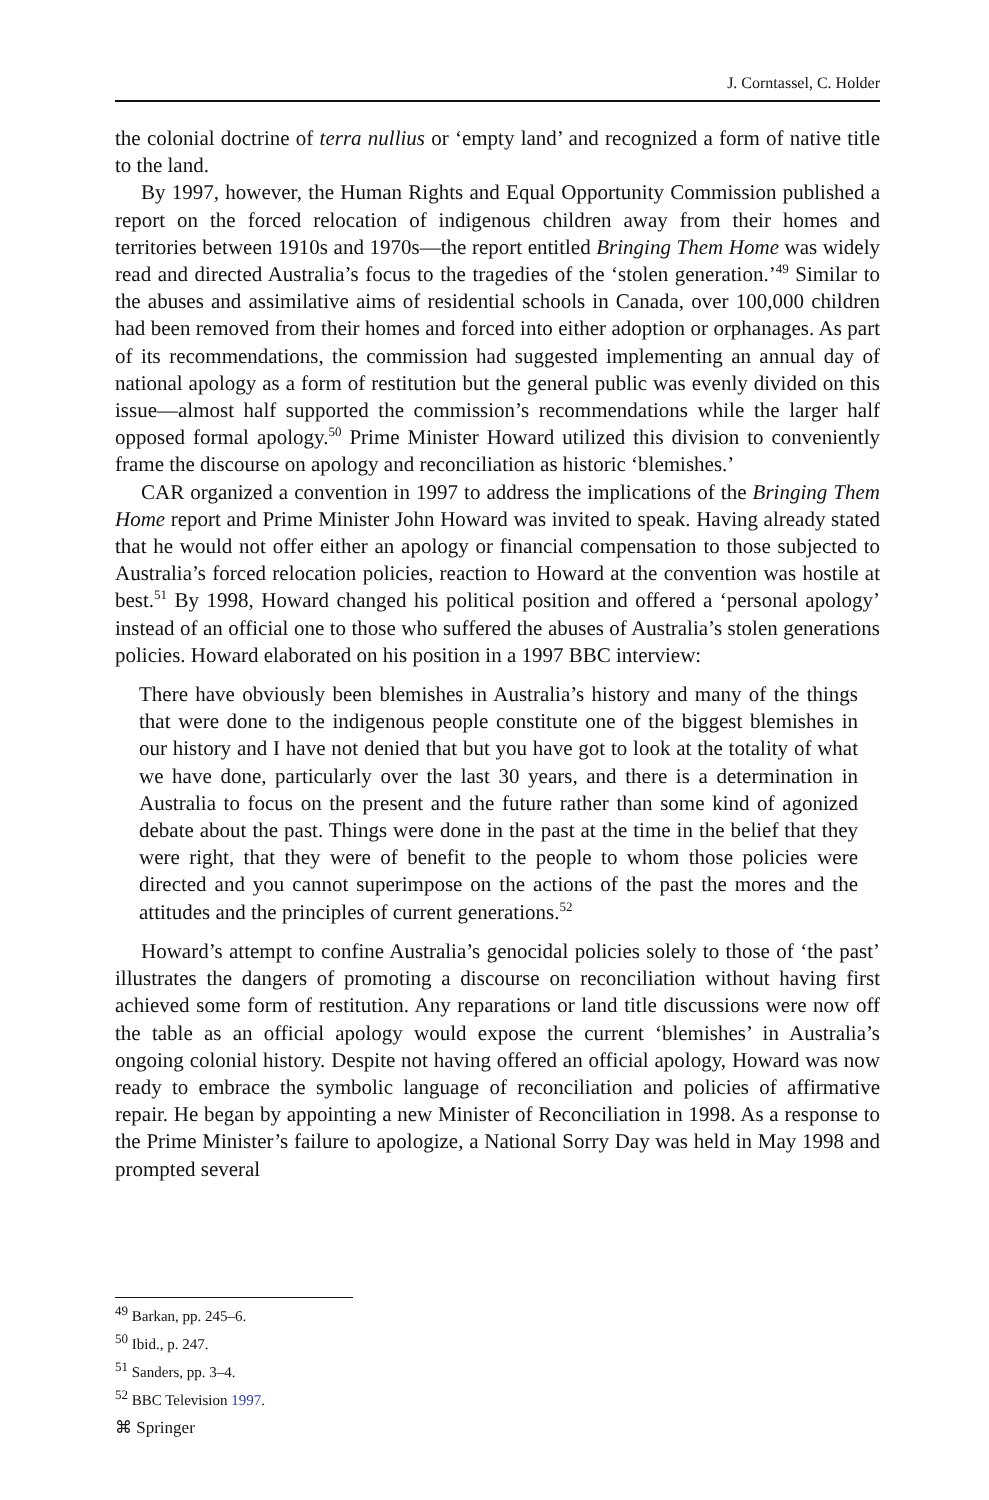J. Corntassel, C. Holder
the colonial doctrine of terra nullius or ‘empty land’ and recognized a form of native title to the land.
By 1997, however, the Human Rights and Equal Opportunity Commission published a report on the forced relocation of indigenous children away from their homes and territories between 1910s and 1970s—the report entitled Bringing Them Home was widely read and directed Australia’s focus to the tragedies of the ‘stolen generation.’<sup>49</sup> Similar to the abuses and assimilative aims of residential schools in Canada, over 100,000 children had been removed from their homes and forced into either adoption or orphanages. As part of its recommendations, the commission had suggested implementing an annual day of national apology as a form of restitution but the general public was evenly divided on this issue—almost half supported the commission’s recommendations while the larger half opposed formal apology.<sup>50</sup> Prime Minister Howard utilized this division to conveniently frame the discourse on apology and reconciliation as historic ‘blemishes.’
CAR organized a convention in 1997 to address the implications of the Bringing Them Home report and Prime Minister John Howard was invited to speak. Having already stated that he would not offer either an apology or financial compensation to those subjected to Australia’s forced relocation policies, reaction to Howard at the convention was hostile at best.<sup>51</sup> By 1998, Howard changed his political position and offered a ‘personal apology’ instead of an official one to those who suffered the abuses of Australia’s stolen generations policies. Howard elaborated on his position in a 1997 BBC interview:
There have obviously been blemishes in Australia’s history and many of the things that were done to the indigenous people constitute one of the biggest blemishes in our history and I have not denied that but you have got to look at the totality of what we have done, particularly over the last 30 years, and there is a determination in Australia to focus on the present and the future rather than some kind of agonized debate about the past. Things were done in the past at the time in the belief that they were right, that they were of benefit to the people to whom those policies were directed and you cannot superimpose on the actions of the past the mores and the attitudes and the principles of current generations.<sup>52</sup>
Howard’s attempt to confine Australia’s genocidal policies solely to those of ‘the past’ illustrates the dangers of promoting a discourse on reconciliation without having first achieved some form of restitution. Any reparations or land title discussions were now off the table as an official apology would expose the current ‘blemishes’ in Australia’s ongoing colonial history. Despite not having offered an official apology, Howard was now ready to embrace the symbolic language of reconciliation and policies of affirmative repair. He began by appointing a new Minister of Reconciliation in 1998. As a response to the Prime Minister’s failure to apologize, a National Sorry Day was held in May 1998 and prompted several
<sup>49</sup> Barkan, pp. 245–6.
<sup>50</sup> Ibid., p. 247.
<sup>51</sup> Sanders, pp. 3–4.
<sup>52</sup> BBC Television 1997.
⌘ Springer